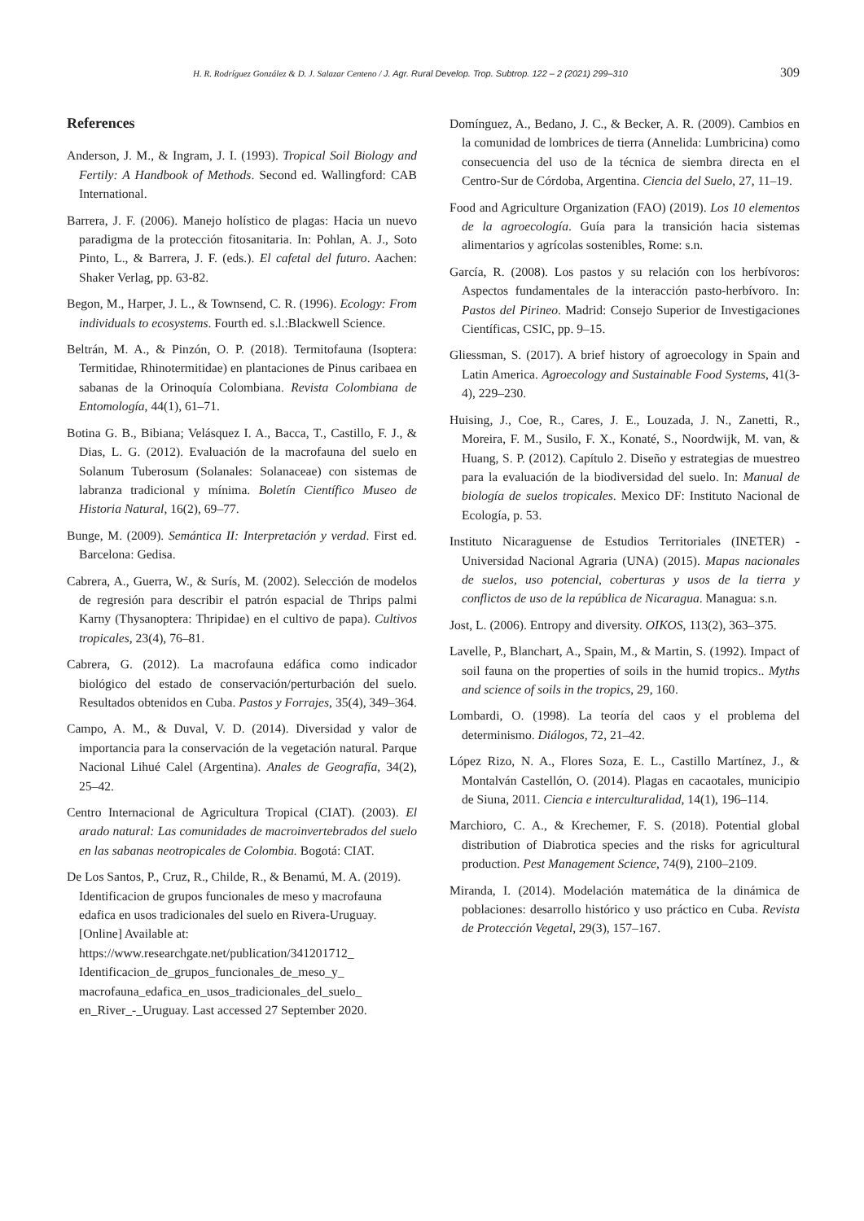H. R. Rodríguez González & D. J. Salazar Centeno / J. Agr. Rural Develop. Trop. Subtrop. 122 – 2 (2021) 299–310
309
References
Anderson, J. M., & Ingram, J. I. (1993). Tropical Soil Biology and Fertily: A Handbook of Methods. Second ed. Wallingford: CAB International.
Barrera, J. F. (2006). Manejo holístico de plagas: Hacia un nuevo paradigma de la protección fitosanitaria. In: Pohlan, A. J., Soto Pinto, L., & Barrera, J. F. (eds.). El cafetal del futuro. Aachen: Shaker Verlag, pp. 63-82.
Begon, M., Harper, J. L., & Townsend, C. R. (1996). Ecology: From individuals to ecosystems. Fourth ed. s.l.:Blackwell Science.
Beltrán, M. A., & Pinzón, O. P. (2018). Termitofauna (Isoptera: Termitidae, Rhinotermitidae) en plantaciones de Pinus caribaea en sabanas de la Orinoquía Colombiana. Revista Colombiana de Entomología, 44(1), 61–71.
Botina G. B., Bibiana; Velásquez I. A., Bacca, T., Castillo, F. J., & Dias, L. G. (2012). Evaluación de la macrofauna del suelo en Solanum Tuberosum (Solanales: Solanaceae) con sistemas de labranza tradicional y mínima. Boletín Científico Museo de Historia Natural, 16(2), 69–77.
Bunge, M. (2009). Semántica II: Interpretación y verdad. First ed. Barcelona: Gedisa.
Cabrera, A., Guerra, W., & Surís, M. (2002). Selección de modelos de regresión para describir el patrón espacial de Thrips palmi Karny (Thysanoptera: Thripidae) en el cultivo de papa). Cultivos tropicales, 23(4), 76–81.
Cabrera, G. (2012). La macrofauna edáfica como indicador biológico del estado de conservación/perturbación del suelo. Resultados obtenidos en Cuba. Pastos y Forrajes, 35(4), 349–364.
Campo, A. M., & Duval, V. D. (2014). Diversidad y valor de importancia para la conservación de la vegetación natural. Parque Nacional Lihué Calel (Argentina). Anales de Geografía, 34(2), 25–42.
Centro Internacional de Agricultura Tropical (CIAT). (2003). El arado natural: Las comunidades de macroinvertebrados del suelo en las sabanas neotropicales de Colombia. Bogotá: CIAT.
De Los Santos, P., Cruz, R., Childe, R., & Benamú, M. A. (2019). Identificacion de grupos funcionales de meso y macrofauna edafica en usos tradicionales del suelo en Rivera-Uruguay. [Online] Available at: https://www.researchgate.net/publication/341201712_ Identificacion_de_grupos_funcionales_de_meso_y_ macrofauna_edafica_en_usos_tradicionales_del_suelo_ en_River_-_Uruguay. Last accessed 27 September 2020.
Domínguez, A., Bedano, J. C., & Becker, A. R. (2009). Cambios en la comunidad de lombrices de tierra (Annelida: Lumbricina) como consecuencia del uso de la técnica de siembra directa en el Centro-Sur de Córdoba, Argentina. Ciencia del Suelo, 27, 11–19.
Food and Agriculture Organization (FAO) (2019). Los 10 elementos de la agroecología. Guía para la transición hacia sistemas alimentarios y agrícolas sostenibles, Rome: s.n.
García, R. (2008). Los pastos y su relación con los herbívoros: Aspectos fundamentales de la interacción pasto-herbívoro. In: Pastos del Pirineo. Madrid: Consejo Superior de Investigaciones Científicas, CSIC, pp. 9–15.
Gliessman, S. (2017). A brief history of agroecology in Spain and Latin America. Agroecology and Sustainable Food Systems, 41(3-4), 229–230.
Huising, J., Coe, R., Cares, J. E., Louzada, J. N., Zanetti, R., Moreira, F. M., Susilo, F. X., Konaté, S., Noordwijk, M. van, & Huang, S. P. (2012). Capítulo 2. Diseño y estrategias de muestreo para la evaluación de la biodiversidad del suelo. In: Manual de biología de suelos tropicales. Mexico DF: Instituto Nacional de Ecología, p. 53.
Instituto Nicaraguense de Estudios Territoriales (INETER) - Universidad Nacional Agraria (UNA) (2015). Mapas nacionales de suelos, uso potencial, coberturas y usos de la tierra y conflictos de uso de la república de Nicaragua. Managua: s.n.
Jost, L. (2006). Entropy and diversity. OIKOS, 113(2), 363–375.
Lavelle, P., Blanchart, A., Spain, M., & Martin, S. (1992). Impact of soil fauna on the properties of soils in the humid tropics.. Myths and science of soils in the tropics, 29, 160.
Lombardi, O. (1998). La teoría del caos y el problema del determinismo. Diálogos, 72, 21–42.
López Rizo, N. A., Flores Soza, E. L., Castillo Martínez, J., & Montalván Castellón, O. (2014). Plagas en cacaotales, municipio de Siuna, 2011. Ciencia e interculturalidad, 14(1), 196–114.
Marchioro, C. A., & Krechemer, F. S. (2018). Potential global distribution of Diabrotica species and the risks for agricultural production. Pest Management Science, 74(9), 2100–2109.
Miranda, I. (2014). Modelación matemática de la dinámica de poblaciones: desarrollo histórico y uso práctico en Cuba. Revista de Protección Vegetal, 29(3), 157–167.